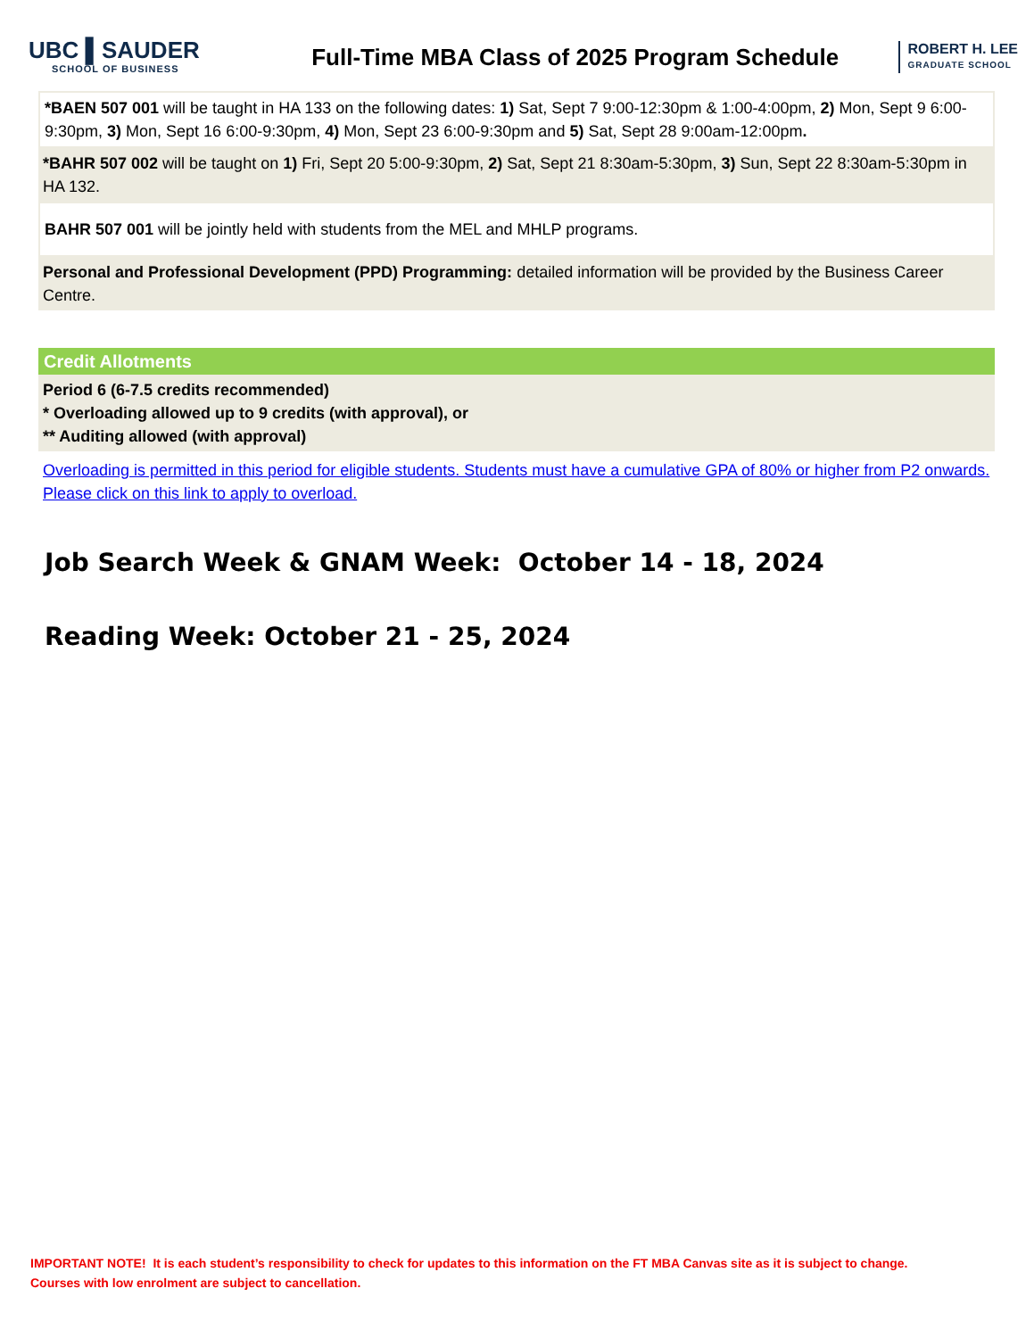UBC ▌SAUDER
SCHOOL OF BUSINESS
Full-Time MBA Class of 2025 Program Schedule
ROBERT H. LEE
GRADUATE SCHOOL
*BAEN 507 001 will be taught in HA 133 on the following dates: 1) Sat, Sept 7 9:00-12:30pm & 1:00-4:00pm, 2) Mon, Sept 9 6:00-9:30pm, 3) Mon, Sept 16 6:00-9:30pm, 4) Mon, Sept 23 6:00-9:30pm and 5) Sat, Sept 28 9:00am-12:00pm.
*BAHR 507 002 will be taught on 1) Fri, Sept 20 5:00-9:30pm, 2) Sat, Sept 21 8:30am-5:30pm, 3) Sun, Sept 22 8:30am-5:30pm in HA 132.
BAHR 507 001 will be jointly held with students from the MEL and MHLP programs.
Personal and Professional Development (PPD) Programming: detailed information will be provided by the Business Career Centre.
Credit Allotments
Period 6 (6-7.5 credits recommended)
* Overloading allowed up to 9 credits (with approval), or
** Auditing allowed (with approval)
Overloading is permitted in this period for eligible students. Students must have a cumulative GPA of 80% or higher from P2 onwards. Please click on this link to apply to overload.
Job Search Week & GNAM Week: October 14 - 18, 2024
Reading Week: October 21 - 25, 2024
IMPORTANT NOTE! It is each student’s responsibility to check for updates to this information on the FT MBA Canvas site as it is subject to change.
Courses with low enrolment are subject to cancellation.